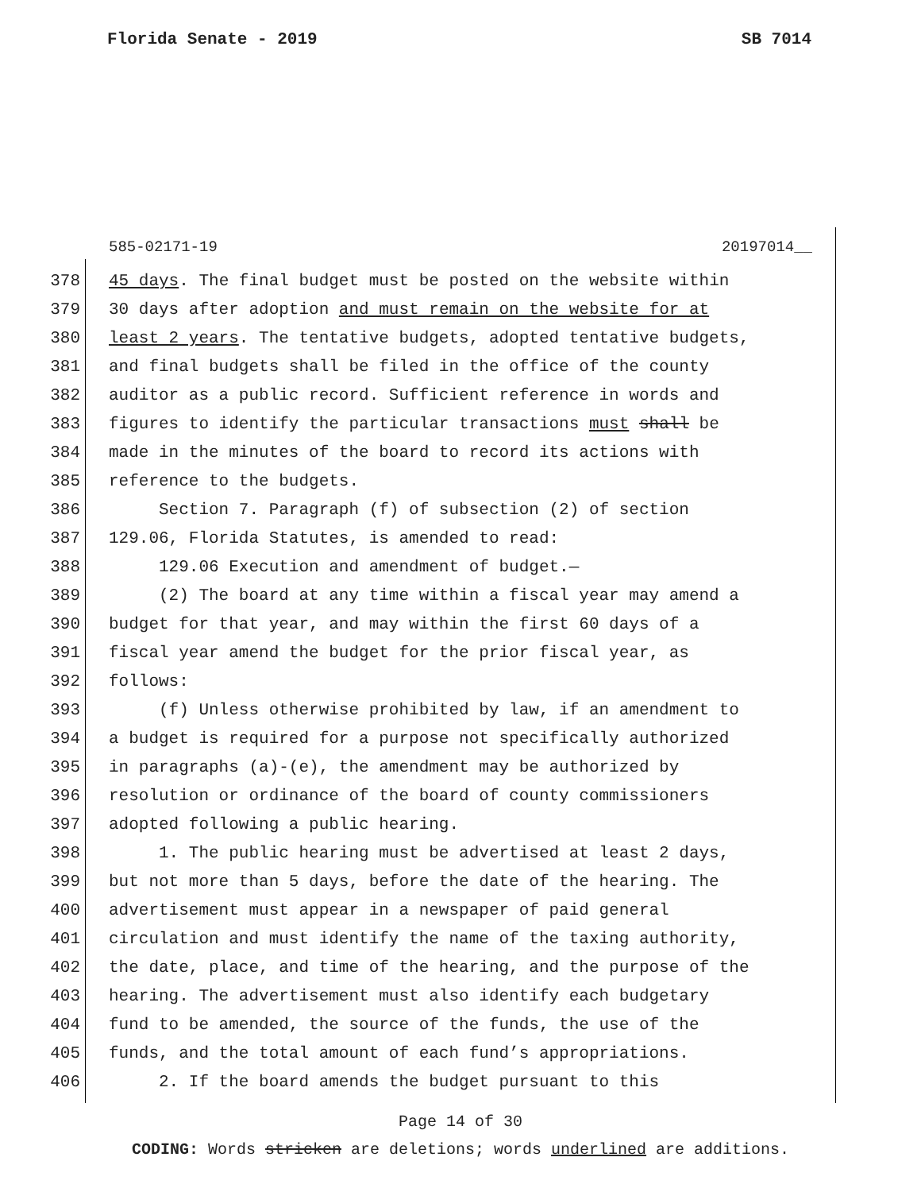Florida Senate - 2019 SB 7014
585-02171-19 20197014__
378 45 days. The final budget must be posted on the website within
379 30 days after adoption and must remain on the website for at
380 least 2 years. The tentative budgets, adopted tentative budgets,
381 and final budgets shall be filed in the office of the county
382 auditor as a public record. Sufficient reference in words and
383 figures to identify the particular transactions must shall be
384 made in the minutes of the board to record its actions with
385 reference to the budgets.
386 Section 7. Paragraph (f) of subsection (2) of section
387 129.06, Florida Statutes, is amended to read:
388 129.06 Execution and amendment of budget.—
389 (2) The board at any time within a fiscal year may amend a
390 budget for that year, and may within the first 60 days of a
391 fiscal year amend the budget for the prior fiscal year, as
392 follows:
393 (f) Unless otherwise prohibited by law, if an amendment to
394 a budget is required for a purpose not specifically authorized
395 in paragraphs (a)-(e), the amendment may be authorized by
396 resolution or ordinance of the board of county commissioners
397 adopted following a public hearing.
398 1. The public hearing must be advertised at least 2 days,
399 but not more than 5 days, before the date of the hearing. The
400 advertisement must appear in a newspaper of paid general
401 circulation and must identify the name of the taxing authority,
402 the date, place, and time of the hearing, and the purpose of the
403 hearing. The advertisement must also identify each budgetary
404 fund to be amended, the source of the funds, the use of the
405 funds, and the total amount of each fund’s appropriations.
406 2. If the board amends the budget pursuant to this
Page 14 of 30
CODING: Words stricken are deletions; words underlined are additions.